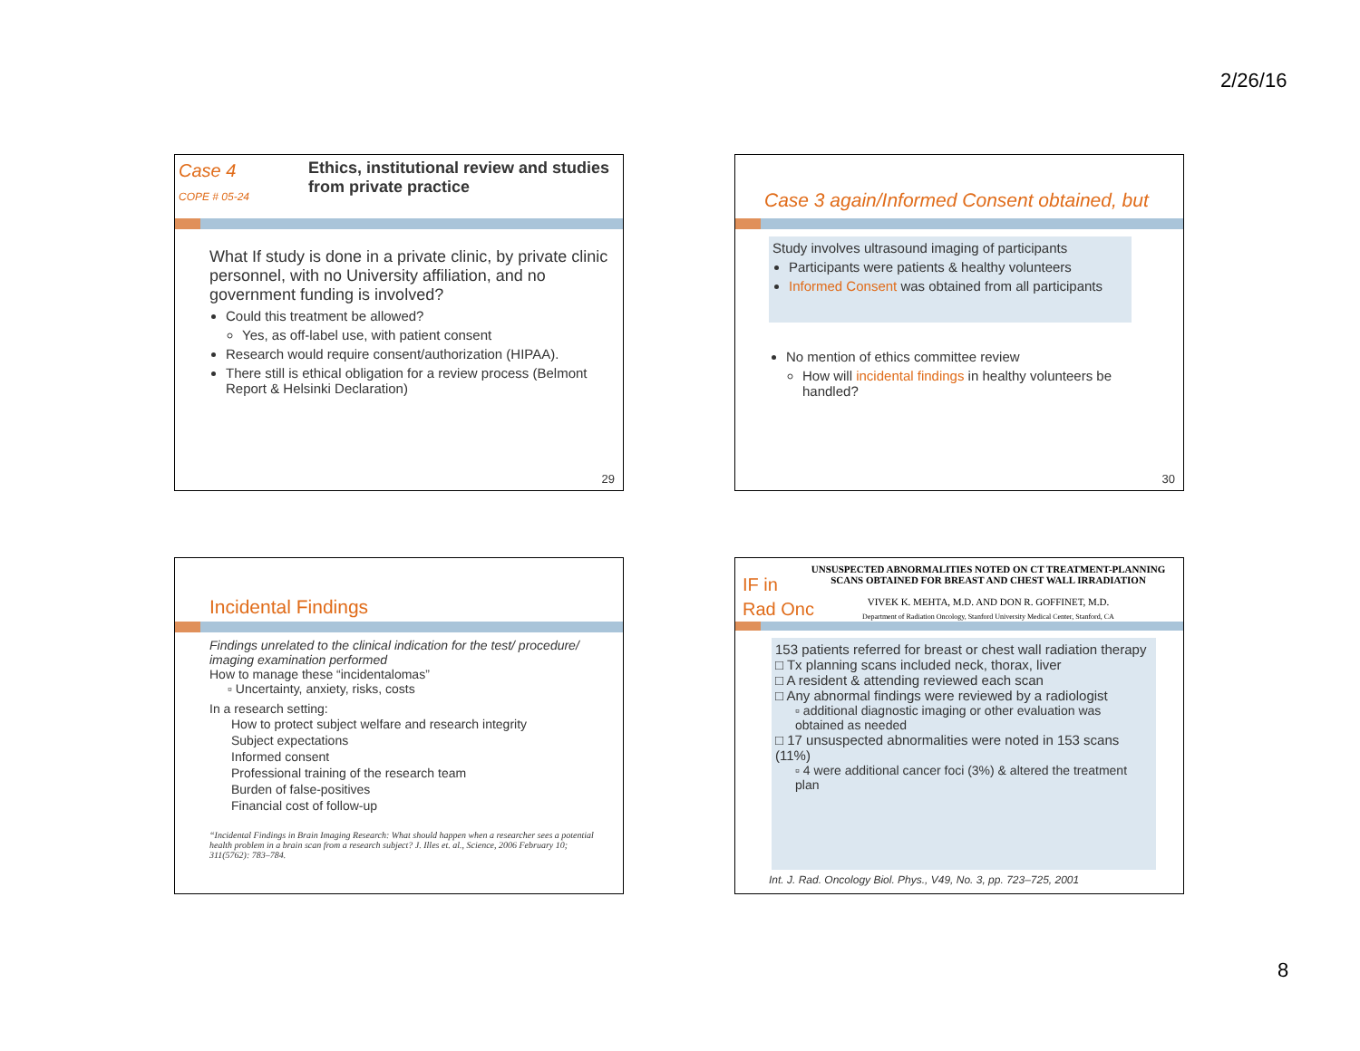2/26/16
Case 4
COPE # 05-24
Ethics, institutional review and studies from private practice
What If study is done in a private clinic, by private clinic personnel, with no University affiliation, and no government funding is involved?
Could this treatment be allowed?
Yes, as off-label use, with patient consent
Research would require consent/authorization (HIPAA).
There still is ethical obligation for a review process (Belmont Report & Helsinki Declaration)
29
Case 3 again/Informed Consent obtained, but
Study involves ultrasound imaging of participants
Participants were patients & healthy volunteers
Informed Consent was obtained from all participants
No mention of ethics committee review
How will incidental findings in healthy volunteers be handled?
30
Incidental Findings
Findings unrelated to the clinical indication for the test/ procedure/ imaging examination performed
How to manage these “incidentalomas”
▫ Uncertainty, anxiety, risks, costs
In a research setting:
How to protect subject welfare and research integrity
Subject expectations
Informed consent
Professional training of the research team
Burden of false-positives
Financial cost of follow-up
“Incidental Findings in Brain Imaging Research: What should happen when a researcher sees a potential health problem in a brain scan from a research subject? J. Illes et. al., Science, 2006 February 10; 311(5762): 783–784.
IF in
Rad Onc
UNSUSPECTED ABNORMALITIES NOTED ON CT TREATMENT-PLANNING SCANS OBTAINED FOR BREAST AND CHEST WALL IRRADIATION
VIVEK K. MEHTA, M.D. AND DON R. GOFFINET, M.D.
Department of Radiation Oncology, Stanford University Medical Center, Stanford, CA
153 patients referred for breast or chest wall radiation therapy
□ Tx planning scans included neck, thorax, liver
□ A resident & attending reviewed each scan
□ Any abnormal findings were reviewed by a radiologist
▫ additional diagnostic imaging or other evaluation was obtained as needed
□ 17 unsuspected abnormalities were noted in 153 scans (11%)
▫ 4 were additional cancer foci (3%) & altered the treatment plan
Int. J. Rad. Oncology Biol. Phys., V49, No. 3, pp. 723–725, 2001
8